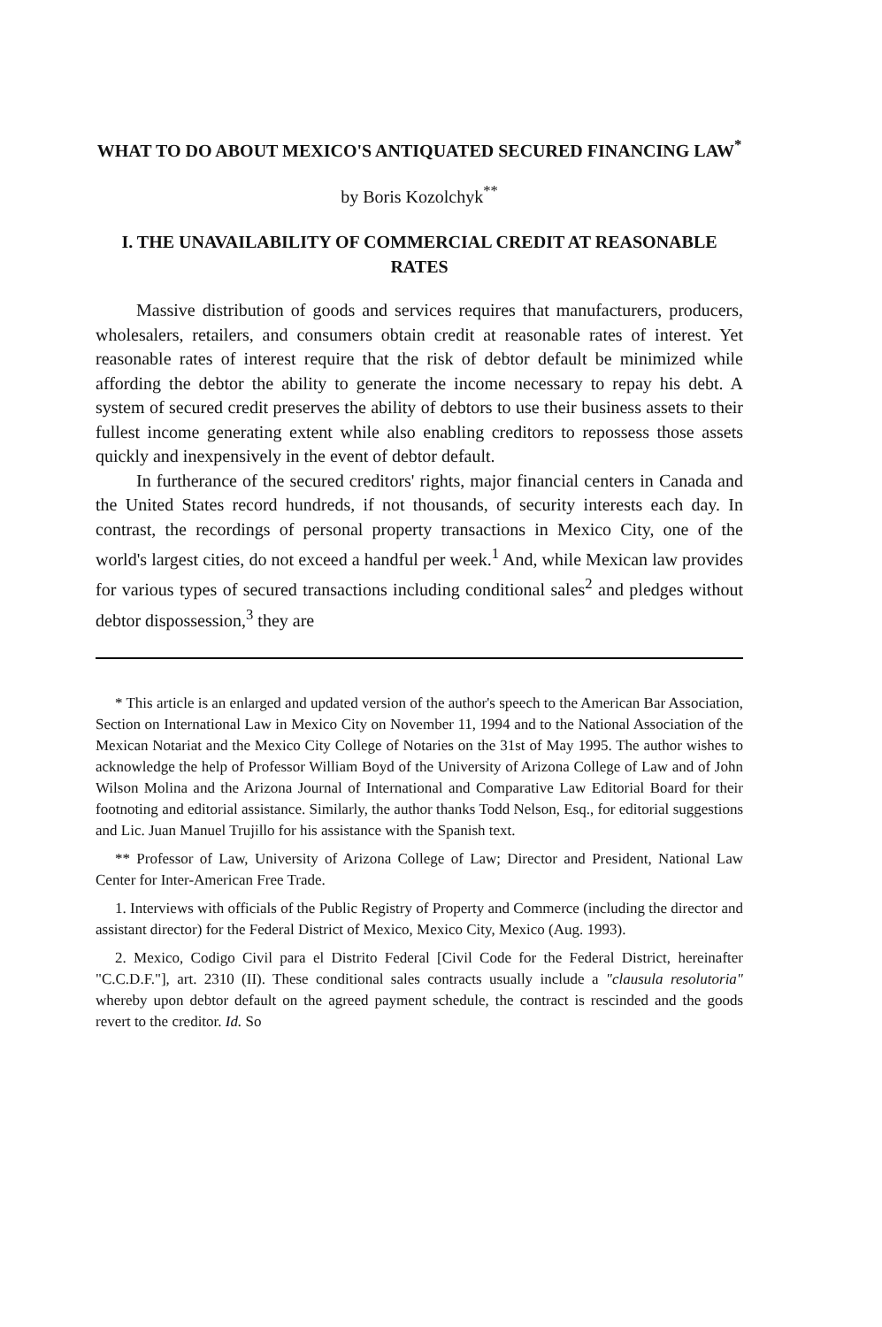WHAT TO DO ABOUT MEXICO'S ANTIQUATED SECURED FINANCING LAW<sup>*</sup>
by Boris Kozolchyk<sup>**</sup>
I. THE UNAVAILABILITY OF COMMERCIAL CREDIT AT REASONABLE RATES
Massive distribution of goods and services requires that manufacturers, producers, wholesalers, retailers, and consumers obtain credit at reasonable rates of interest. Yet reasonable rates of interest require that the risk of debtor default be minimized while affording the debtor the ability to generate the income necessary to repay his debt. A system of secured credit preserves the ability of debtors to use their business assets to their fullest income generating extent while also enabling creditors to repossess those assets quickly and inexpensively in the event of debtor default.
In furtherance of the secured creditors' rights, major financial centers in Canada and the United States record hundreds, if not thousands, of security interests each day. In contrast, the recordings of personal property transactions in Mexico City, one of the world's largest cities, do not exceed a handful per week.<sup>1</sup> And, while Mexican law provides for various types of secured transactions including conditional sales<sup>2</sup> and pledges without debtor dispossession,<sup>3</sup> they are
* This article is an enlarged and updated version of the author's speech to the American Bar Association, Section on International Law in Mexico City on November 11, 1994 and to the National Association of the Mexican Notariat and the Mexico City College of Notaries on the 31st of May 1995. The author wishes to acknowledge the help of Professor William Boyd of the University of Arizona College of Law and of John Wilson Molina and the Arizona Journal of International and Comparative Law Editorial Board for their footnoting and editorial assistance. Similarly, the author thanks Todd Nelson, Esq., for editorial suggestions and Lic. Juan Manuel Trujillo for his assistance with the Spanish text.
** Professor of Law, University of Arizona College of Law; Director and President, National Law Center for Inter-American Free Trade.
1. Interviews with officials of the Public Registry of Property and Commerce (including the director and assistant director) for the Federal District of Mexico, Mexico City, Mexico (Aug. 1993).
2. Mexico, Codigo Civil para el Distrito Federal [Civil Code for the Federal District, hereinafter "C.C.D.F."], art. 2310 (II). These conditional sales contracts usually include a "clausula resolutoria" whereby upon debtor default on the agreed payment schedule, the contract is rescinded and the goods revert to the creditor. Id. So